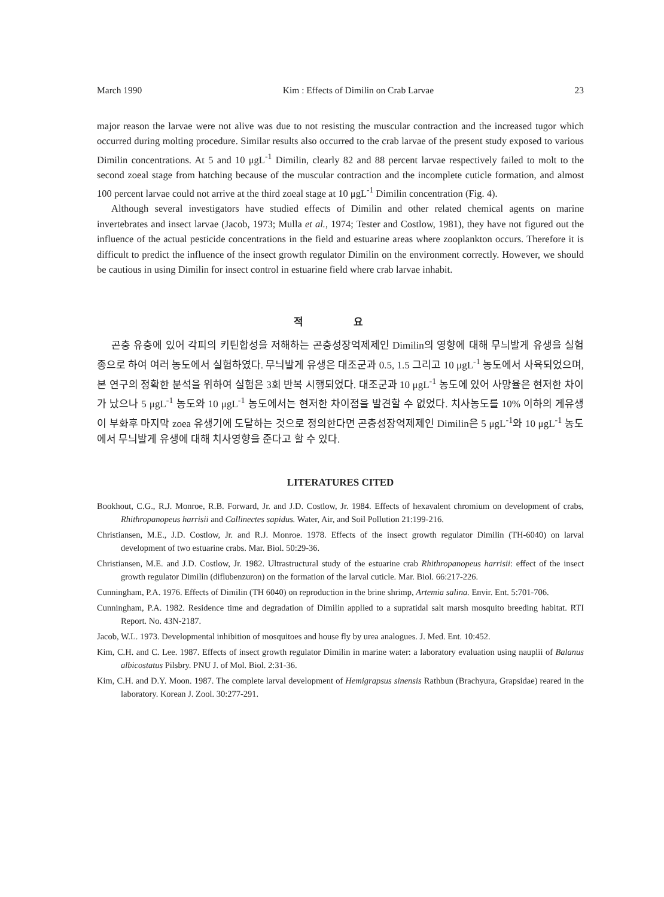March 1990 Kim : Effects of Dimilin on Crab Larvae 23
major reason the larvae were not alive was due to not resisting the muscular contraction and the increased tugor which occurred during molting procedure. Similar results also occurred to the crab larvae of the present study exposed to various Dimilin concentrations. At 5 and 10 μgL<sup>-1</sup> Dimilin, clearly 82 and 88 percent larvae respectively failed to molt to the second zoeal stage from hatching because of the muscular contraction and the incomplete cuticle formation, and almost 100 percent larvae could not arrive at the third zoeal stage at 10 μgL<sup>-1</sup> Dimilin concentration (Fig. 4).
Although several investigators have studied effects of Dimilin and other related chemical agents on marine invertebrates and insect larvae (Jacob, 1973; Mulla et al., 1974; Tester and Costlow, 1981), they have not figured out the influence of the actual pesticide concentrations in the field and estuarine areas where zooplankton occurs. Therefore it is difficult to predict the influence of the insect growth regulator Dimilin on the environment correctly. However, we should be cautious in using Dimilin for insect control in estuarine field where crab larvae inhabit.
적 요
곤충 유충에 있어 각피의 키틴합성을 저해하는 곤충성장억제제인 Dimilin의 영향에 대해 무늬발게 유생을 실험종으로 하여 여러 농도에서 실험하였다. 무늬발게 유생은 대조군과 0.5, 1.5 그리고 10 μgL<sup>-1</sup> 농도에서 사육되었으며, 본 연구의 정확한 분석을 위하여 실험은 3회 반복 시행되었다. 대조군과 10 μgL<sup>-1</sup> 농도에 있어 사망율은 현저한 차이가 났으나 5 μgL<sup>-1</sup> 농도와 10 μgL<sup>-1</sup> 농도에서는 현저한 차이점을 발견할 수 없었다. 치사농도를 10% 이하의 게유생이 부화후 마지막 zoea 유생기에 도달하는 것으로 정의한다면 곤충성장억제제인 Dimilin은 5 μgL<sup>-1</sup>와 10 μgL<sup>-1</sup> 농도에서 무늬발게 유생에 대해 치사영향을 준다고 할 수 있다.
LITERATURES CITED
Bookhout, C.G., R.J. Monroe, R.B. Forward, Jr. and J.D. Costlow, Jr. 1984. Effects of hexavalent chromium on development of crabs, Rhithropanopeus harrisii and Callinectes sapidus. Water, Air, and Soil Pollution 21:199-216.
Christiansen, M.E., J.D. Costlow, Jr. and R.J. Monroe. 1978. Effects of the insect growth regulator Dimilin (TH-6040) on larval development of two estuarine crabs. Mar. Biol. 50:29-36.
Christiansen, M.E. and J.D. Costlow, Jr. 1982. Ultrastructural study of the estuarine crab Rhithropanopeus harrisii: effect of the insect growth regulator Dimilin (diflubenzuron) on the formation of the larval cuticle. Mar. Biol. 66:217-226.
Cunningham, P.A. 1976. Effects of Dimilin (TH 6040) on reproduction in the brine shrimp, Artemia salina. Envir. Ent. 5:701-706.
Cunningham, P.A. 1982. Residence time and degradation of Dimilin applied to a supratidal salt marsh mosquito breeding habitat. RTI Report. No. 43N-2187.
Jacob, W.L. 1973. Developmental inhibition of mosquitoes and house fly by urea analogues. J. Med. Ent. 10:452.
Kim, C.H. and C. Lee. 1987. Effects of insect growth regulator Dimilin in marine water: a laboratory evaluation using nauplii of Balanus albicostatus Pilsbry. PNU J. of Mol. Biol. 2:31-36.
Kim, C.H. and D.Y. Moon. 1987. The complete larval development of Hemigrapsus sinensis Rathbun (Brachyura, Grapsidae) reared in the laboratory. Korean J. Zool. 30:277-291.